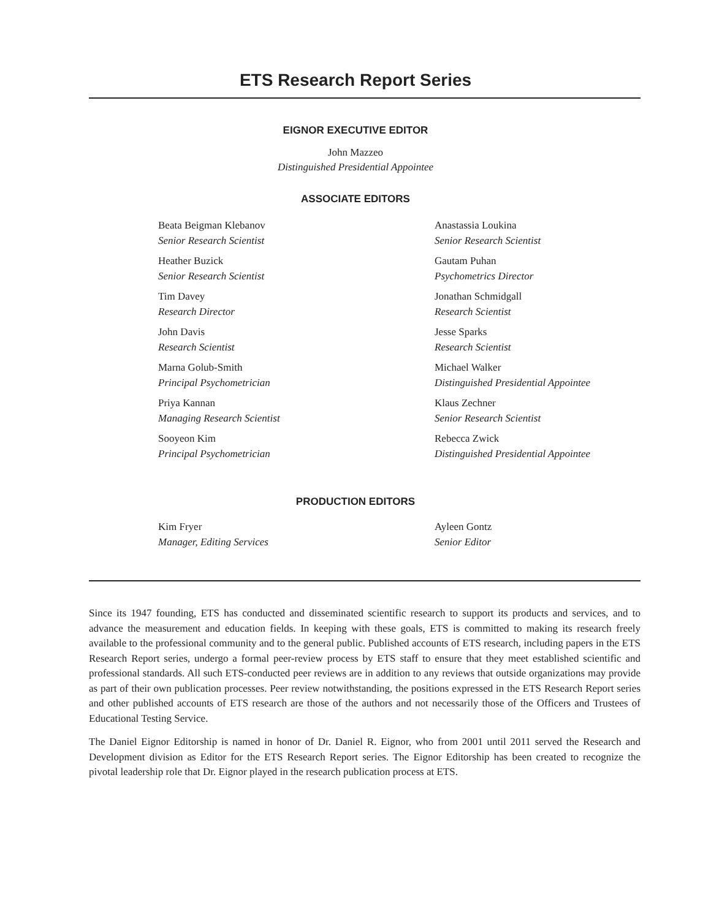ETS Research Report Series
EIGNOR EXECUTIVE EDITOR
John Mazzeo
Distinguished Presidential Appointee
ASSOCIATE EDITORS
Beata Beigman Klebanov
Senior Research Scientist
Heather Buzick
Senior Research Scientist
Tim Davey
Research Director
John Davis
Research Scientist
Marna Golub-Smith
Principal Psychometrician
Priya Kannan
Managing Research Scientist
Sooyeon Kim
Principal Psychometrician
Anastassia Loukina
Senior Research Scientist
Gautam Puhan
Psychometrics Director
Jonathan Schmidgall
Research Scientist
Jesse Sparks
Research Scientist
Michael Walker
Distinguished Presidential Appointee
Klaus Zechner
Senior Research Scientist
Rebecca Zwick
Distinguished Presidential Appointee
PRODUCTION EDITORS
Kim Fryer
Manager, Editing Services
Ayleen Gontz
Senior Editor
Since its 1947 founding, ETS has conducted and disseminated scientific research to support its products and services, and to advance the measurement and education fields. In keeping with these goals, ETS is committed to making its research freely available to the professional community and to the general public. Published accounts of ETS research, including papers in the ETS Research Report series, undergo a formal peer-review process by ETS staff to ensure that they meet established scientific and professional standards. All such ETS-conducted peer reviews are in addition to any reviews that outside organizations may provide as part of their own publication processes. Peer review notwithstanding, the positions expressed in the ETS Research Report series and other published accounts of ETS research are those of the authors and not necessarily those of the Officers and Trustees of Educational Testing Service.
The Daniel Eignor Editorship is named in honor of Dr. Daniel R. Eignor, who from 2001 until 2011 served the Research and Development division as Editor for the ETS Research Report series. The Eignor Editorship has been created to recognize the pivotal leadership role that Dr. Eignor played in the research publication process at ETS.